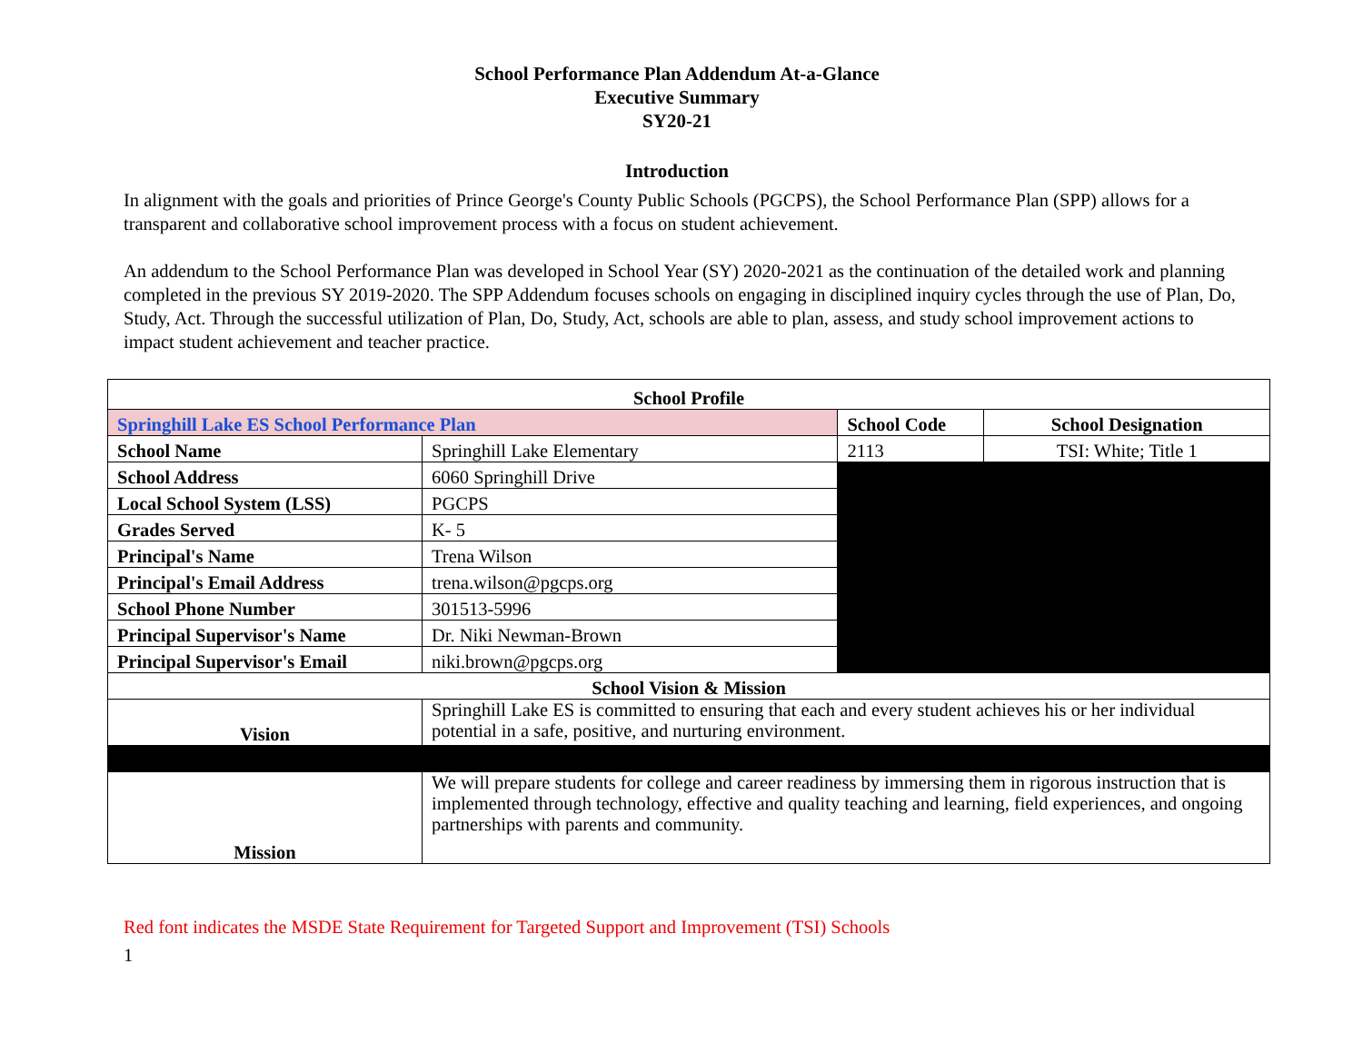School Performance Plan Addendum At-a-Glance
Executive Summary
SY20-21
Introduction
In alignment with the goals and priorities of Prince George's County Public Schools (PGCPS), the School Performance Plan (SPP) allows for a transparent and collaborative school improvement process with a focus on student achievement.
An addendum to the School Performance Plan was developed in School Year (SY) 2020-2021 as the continuation of the detailed work and planning completed in the previous SY 2019-2020. The SPP Addendum focuses schools on engaging in disciplined inquiry cycles through the use of Plan, Do, Study, Act. Through the successful utilization of Plan, Do, Study, Act, schools are able to plan, assess, and study school improvement actions to impact student achievement and teacher practice.
| School Profile | | | |
| --- | --- | --- | --- |
| Springhill Lake ES School Performance Plan | | School Code | School Designation |
| School Name | Springhill Lake Elementary | 2113 | TSI: White; Title 1 |
| School Address | 6060 Springhill Drive | | |
| Local School System (LSS) | PGCPS | | |
| Grades Served | K- 5 | | |
| Principal's Name | Trena Wilson | | |
| Principal's Email Address | trena.wilson@pgcps.org | | |
| School Phone Number | 301513-5996 | | |
| Principal Supervisor's Name | Dr. Niki Newman-Brown | | |
| Principal Supervisor's Email | niki.brown@pgcps.org | | |
| School Vision & Mission | | | |
| Vision | Springhill Lake ES is committed to ensuring that each and every student achieves his or her individual potential in a safe, positive, and nurturing environment. | | |
| Mission | We will prepare students for college and career readiness by immersing them in rigorous instruction that is implemented through technology, effective and quality teaching and learning, field experiences, and ongoing partnerships with parents and community. | | |
Red font indicates the MSDE State Requirement for Targeted Support and Improvement (TSI) Schools
1